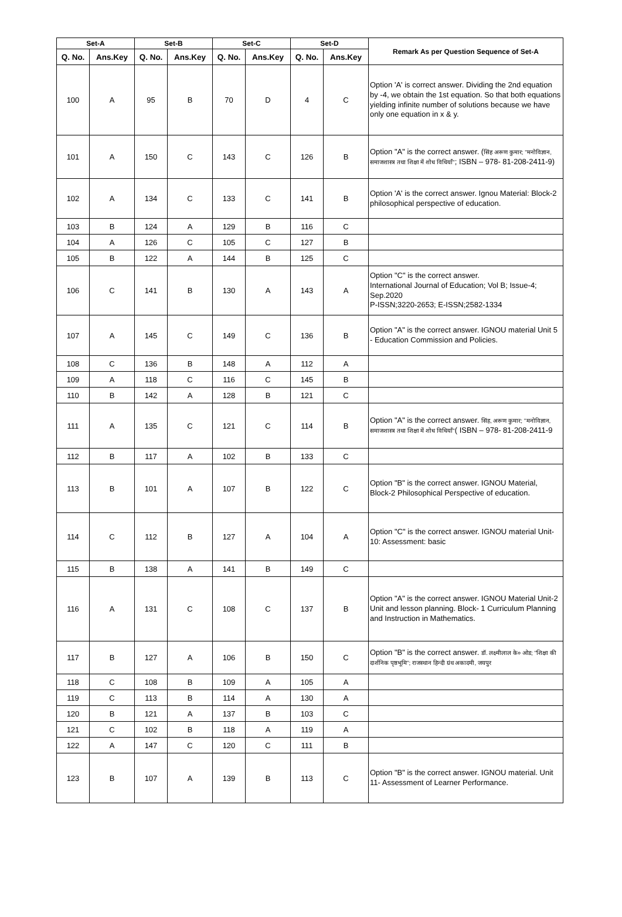| Set-A | | Set-B | | Set-C | | Set-D | | Remark As per Question Sequence of Set-A |
| --- | --- | --- | --- | --- | --- | --- | --- | --- |
| Q. No. | Ans.Key | Q. No. | Ans.Key | Q. No. | Ans.Key | Q. No. | Ans.Key | |
| 100 | A | 95 | B | 70 | D | 4 | C | Option 'A' is correct answer. Dividing the 2nd equation by -4, we obtain the 1st equation. So that both equations yielding infinite number of solutions because we have only one equation in x & y. |
| 101 | A | 150 | C | 143 | C | 126 | B | Option "A" is the correct answer. ( सिंह अरूण कुमार; ''मनोविज्ञान, समाजशास्त्र तथा शिक्षा में शोध विधियाँ'' ; ISBN – 978- 81-208-2411-9) |
| 102 | A | 134 | C | 133 | C | 141 | B | Option 'A' is the correct answer. Ignou Material: Block-2 philosophical perspective of education. |
| 103 | B | 124 | A | 129 | B | 116 | C | |
| 104 | A | 126 | C | 105 | C | 127 | B | |
| 105 | B | 122 | A | 144 | B | 125 | C | |
| 106 | C | 141 | B | 130 | A | 143 | A | Option "C" is the correct answer. International Journal of Education; Vol B; Issue-4; Sep.2020 P-ISSN;3220-2653; E-ISSN;2582-1334 |
| 107 | A | 145 | C | 149 | C | 136 | B | Option "A" is the correct answer. IGNOU material Unit 5 - Education Commission and Policies. |
| 108 | C | 136 | B | 148 | A | 112 | A | |
| 109 | A | 118 | C | 116 | C | 145 | B | |
| 110 | B | 142 | A | 128 | B | 121 | C | |
| 111 | A | 135 | C | 121 | C | 114 | B | Option "A" is the correct answer. सिंह, अरूण कुमार; ''मनोविज्ञान, समाजशास्त्र तथा शिक्षा में शोध विधियाँ'' ( ISBN – 978- 81-208-2411-9 |
| 112 | B | 117 | A | 102 | B | 133 | C | |
| 113 | B | 101 | A | 107 | B | 122 | C | Option "B" is the correct answer. IGNOU Material, Block-2 Philosophical Perspective of education. |
| 114 | C | 112 | B | 127 | A | 104 | A | Option "C" is the correct answer. IGNOU material Unit-10: Assessment: basic |
| 115 | B | 138 | A | 141 | B | 149 | C | |
| 116 | A | 131 | C | 108 | C | 137 | B | Option "A" is the correct answer. IGNOU Material Unit-2 Unit and lesson planning. Block- 1 Curriculum Planning and Instruction in Mathematics. |
| 117 | B | 127 | A | 106 | B | 150 | C | Option "B" is the correct answer. डॉ. लक्ष्मीलाल के० ओड; ''शिक्षा की दार्शनिक पृष्ठभूमि''; राजस्थान हिन्दी ग्रंथ अकादमी, जयपुर |
| 118 | C | 108 | B | 109 | A | 105 | A | |
| 119 | C | 113 | B | 114 | A | 130 | A | |
| 120 | B | 121 | A | 137 | B | 103 | C | |
| 121 | C | 102 | B | 118 | A | 119 | A | |
| 122 | A | 147 | C | 120 | C | 111 | B | |
| 123 | B | 107 | A | 139 | B | 113 | C | Option "B" is the correct answer. IGNOU material. Unit 11- Assessment of Learner Performance. |